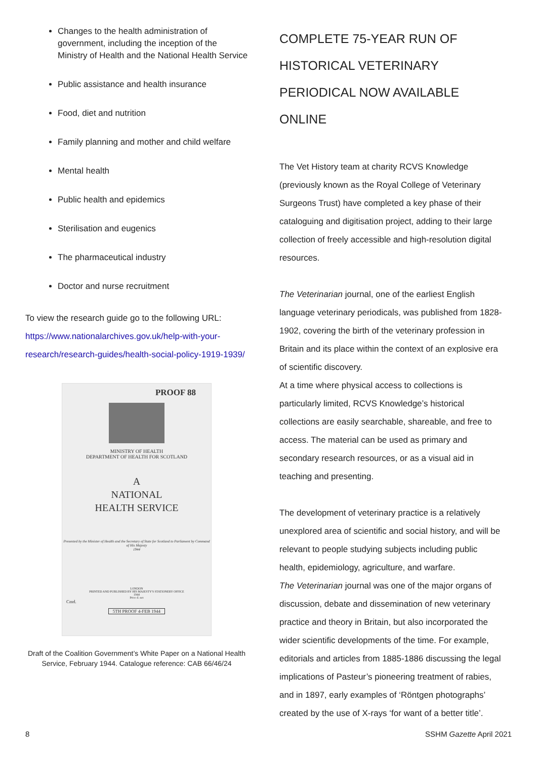Changes to the health administration of government, including the inception of the Ministry of Health and the National Health Service
Public assistance and health insurance
Food, diet and nutrition
Family planning and mother and child welfare
Mental health
Public health and epidemics
Sterilisation and eugenics
The pharmaceutical industry
Doctor and nurse recruitment
To view the research guide go to the following URL: https://www.nationalarchives.gov.uk/help-with-your-research/research-guides/health-social-policy-1919-1939/
PROOF 88
MINISTRY OF HEALTH
DEPARTMENT OF HEALTH FOR SCOTLAND
A
NATIONAL
HEALTH SERVICE
Presented by the Minister of Health and the Secretary of State for Scotland to Parliament by Command of His Majesty
1944
LONDON
PRINTED AND PUBLISHED BY HIS MAJESTY'S STATIONERY OFFICE
1944
Price d. net
Cmd.
5TH PROOF 4-FEB 1944
Draft of the Coalition Government’s White Paper on a National Health Service, February 1944. Catalogue reference: CAB 66/46/24
COMPLETE 75-YEAR RUN OF HISTORICAL VETERINARY PERIODICAL NOW AVAILABLE ONLINE
The Vet History team at charity RCVS Knowledge (previously known as the Royal College of Veterinary Surgeons Trust) have completed a key phase of their cataloguing and digitisation project, adding to their large collection of freely accessible and high-resolution digital resources.
The Veterinarian journal, one of the earliest English language veterinary periodicals, was published from 1828-1902, covering the birth of the veterinary profession in Britain and its place within the context of an explosive era of scientific discovery.
At a time where physical access to collections is particularly limited, RCVS Knowledge’s historical collections are easily searchable, shareable, and free to access. The material can be used as primary and secondary research resources, or as a visual aid in teaching and presenting.
The development of veterinary practice is a relatively unexplored area of scientific and social history, and will be relevant to people studying subjects including public health, epidemiology, agriculture, and warfare.
The Veterinarian journal was one of the major organs of discussion, debate and dissemination of new veterinary practice and theory in Britain, but also incorporated the wider scientific developments of the time. For example, editorials and articles from 1885-1886 discussing the legal implications of Pasteur’s pioneering treatment of rabies, and in 1897, early examples of ‘Röntgen photographs’ created by the use of X-rays ‘for want of a better title’.
8 SSHM Gazette April 2021